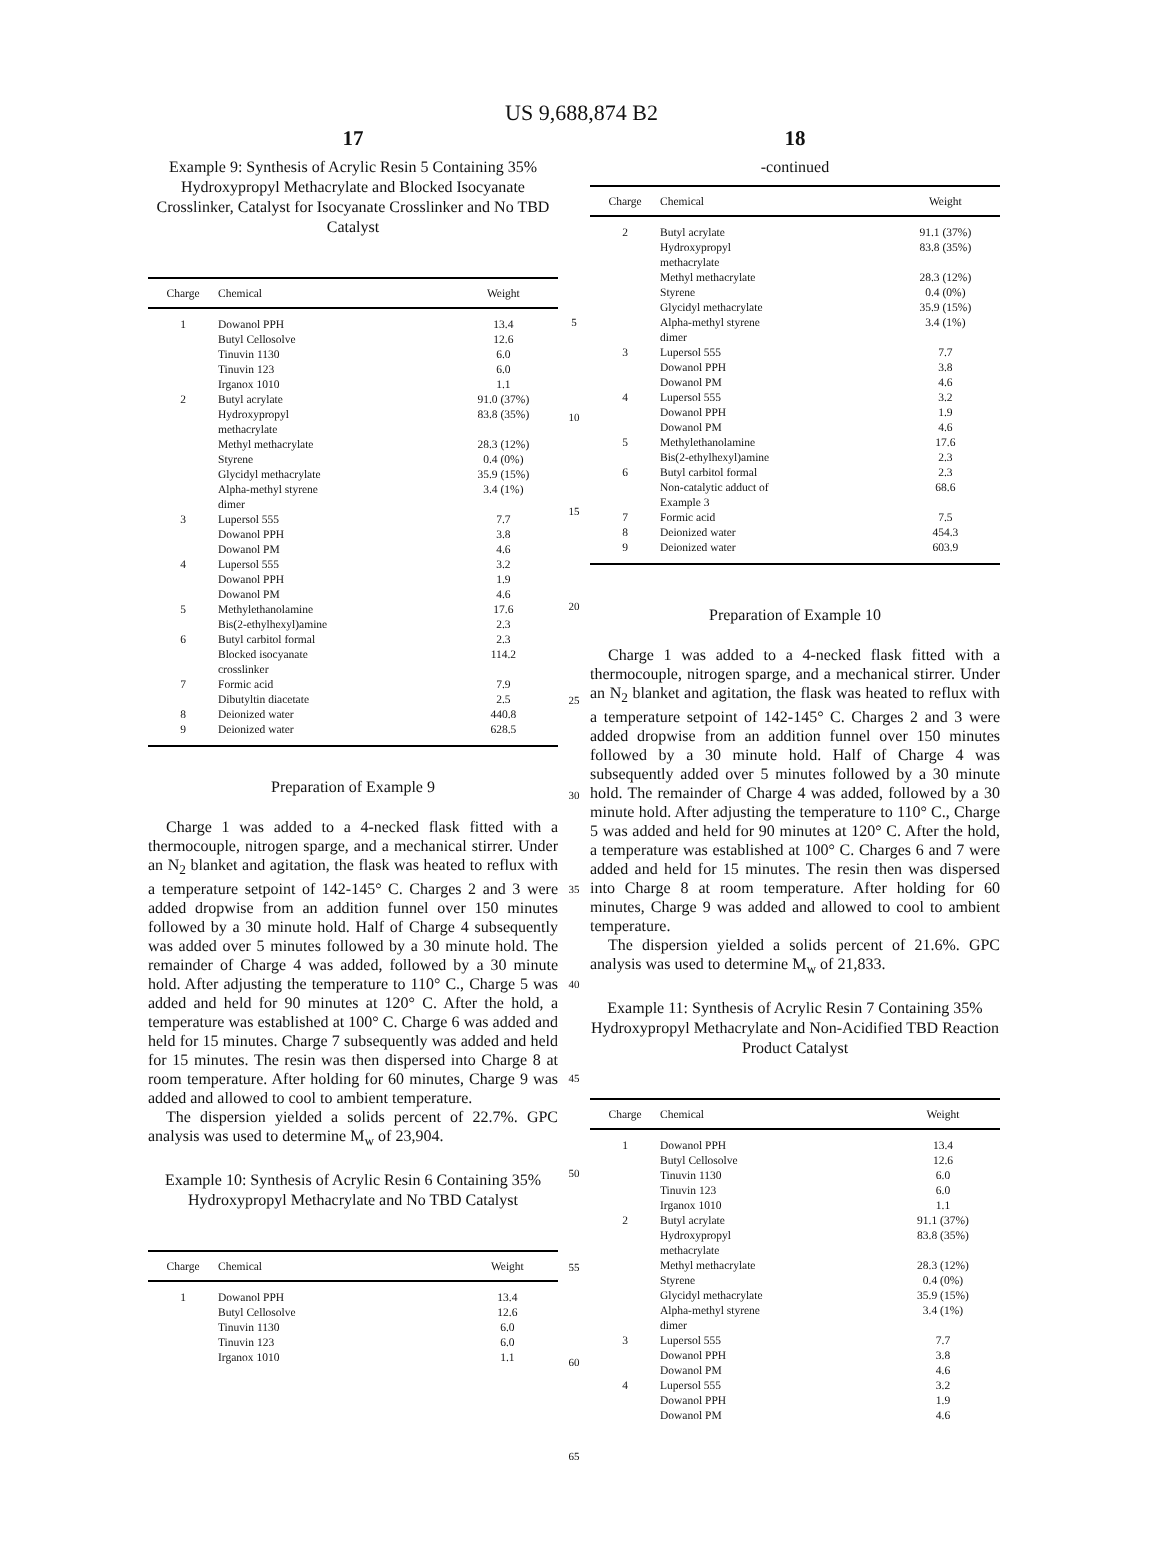US 9,688,874 B2
17
Example 9: Synthesis of Acrylic Resin 5 Containing 35% Hydroxypropyl Methacrylate and Blocked Isocyanate Crosslinker, Catalyst for Isocyanate Crosslinker and No TBD Catalyst
| Charge | Chemical | Weight |
| --- | --- | --- |
| 1 | Dowanol PPH | 13.4 |
| | Butyl Cellosolve | 12.6 |
| | Tinuvin 1130 | 6.0 |
| | Tinuvin 123 | 6.0 |
| | Irganox 1010 | 1.1 |
| 2 | Butyl acrylate | 91.0 (37%) |
| | Hydroxypropyl methacrylate | 83.8 (35%) |
| | Methyl methacrylate | 28.3 (12%) |
| | Styrene | 0.4 (0%) |
| | Glycidyl methacrylate | 35.9 (15%) |
| | Alpha-methyl styrene dimer | 3.4 (1%) |
| 3 | Lupersol 555 | 7.7 |
| | Dowanol PPH | 3.8 |
| | Dowanol PM | 4.6 |
| 4 | Lupersol 555 | 3.2 |
| | Dowanol PPH | 1.9 |
| | Dowanol PM | 4.6 |
| 5 | Methylethanolamine | 17.6 |
| | Bis(2-ethylhexyl)amine | 2.3 |
| 6 | Butyl carbitol formal | 2.3 |
| | Blocked isocyanate crosslinker | 114.2 |
| 7 | Formic acid | 7.9 |
| | Dibutyltin diacetate | 2.5 |
| 8 | Deionized water | 440.8 |
| 9 | Deionized water | 628.5 |
Preparation of Example 9
Charge 1 was added to a 4-necked flask fitted with a thermocouple, nitrogen sparge, and a mechanical stirrer. Under an N<sub>2</sub> blanket and agitation, the flask was heated to reflux with a temperature setpoint of 142-145° C. Charges 2 and 3 were added dropwise from an addition funnel over 150 minutes followed by a 30 minute hold. Half of Charge 4 subsequently was added over 5 minutes followed by a 30 minute hold. The remainder of Charge 4 was added, followed by a 30 minute hold. After adjusting the temperature to 110° C., Charge 5 was added and held for 90 minutes at 120° C. After the hold, a temperature was established at 100° C. Charge 6 was added and held for 15 minutes. Charge 7 subsequently was added and held for 15 minutes. The resin was then dispersed into Charge 8 at room temperature. After holding for 60 minutes, Charge 9 was added and allowed to cool to ambient temperature.
The dispersion yielded a solids percent of 22.7%. GPC analysis was used to determine M<sub>w</sub> of 23,904.
Example 10: Synthesis of Acrylic Resin 6 Containing 35% Hydroxypropyl Methacrylate and No TBD Catalyst
| Charge | Chemical | Weight |
| --- | --- | --- |
| 1 | Dowanol PPH | 13.4 |
| | Butyl Cellosolve | 12.6 |
| | Tinuvin 1130 | 6.0 |
| | Tinuvin 123 | 6.0 |
| | Irganox 1010 | 1.1 |
5
10
15
20
25
30
35
40
45
50
55
60
65
18
-continued
| Charge | Chemical | Weight |
| --- | --- | --- |
| 2 | Butyl acrylate | 91.1 (37%) |
| | Hydroxypropyl methacrylate | 83.8 (35%) |
| | Methyl methacrylate | 28.3 (12%) |
| | Styrene | 0.4 (0%) |
| | Glycidyl methacrylate | 35.9 (15%) |
| | Alpha-methyl styrene dimer | 3.4 (1%) |
| 3 | Lupersol 555 | 7.7 |
| | Dowanol PPH | 3.8 |
| | Dowanol PM | 4.6 |
| 4 | Lupersol 555 | 3.2 |
| | Dowanol PPH | 1.9 |
| | Dowanol PM | 4.6 |
| 5 | Methylethanolamine | 17.6 |
| | Bis(2-ethylhexyl)amine | 2.3 |
| 6 | Butyl carbitol formal | 2.3 |
| | Non-catalytic adduct of Example 3 | 68.6 |
| 7 | Formic acid | 7.5 |
| 8 | Deionized water | 454.3 |
| 9 | Deionized water | 603.9 |
Preparation of Example 10
Charge 1 was added to a 4-necked flask fitted with a thermocouple, nitrogen sparge, and a mechanical stirrer. Under an N<sub>2</sub> blanket and agitation, the flask was heated to reflux with a temperature setpoint of 142-145° C. Charges 2 and 3 were added dropwise from an addition funnel over 150 minutes followed by a 30 minute hold. Half of Charge 4 was subsequently added over 5 minutes followed by a 30 minute hold. The remainder of Charge 4 was added, followed by a 30 minute hold. After adjusting the temperature to 110° C., Charge 5 was added and held for 90 minutes at 120° C. After the hold, a temperature was established at 100° C. Charges 6 and 7 were added and held for 15 minutes. The resin then was dispersed into Charge 8 at room temperature. After holding for 60 minutes, Charge 9 was added and allowed to cool to ambient temperature.
The dispersion yielded a solids percent of 21.6%. GPC analysis was used to determine M<sub>w</sub> of 21,833.
Example 11: Synthesis of Acrylic Resin 7 Containing 35% Hydroxypropyl Methacrylate and Non-Acidified TBD Reaction Product Catalyst
| Charge | Chemical | Weight |
| --- | --- | --- |
| 1 | Dowanol PPH | 13.4 |
| | Butyl Cellosolve | 12.6 |
| | Tinuvin 1130 | 6.0 |
| | Tinuvin 123 | 6.0 |
| | Irganox 1010 | 1.1 |
| 2 | Butyl acrylate | 91.1 (37%) |
| | Hydroxypropyl methacrylate | 83.8 (35%) |
| | Methyl methacrylate | 28.3 (12%) |
| | Styrene | 0.4 (0%) |
| | Glycidyl methacrylate | 35.9 (15%) |
| | Alpha-methyl styrene dimer | 3.4 (1%) |
| 3 | Lupersol 555 | 7.7 |
| | Dowanol PPH | 3.8 |
| | Dowanol PM | 4.6 |
| 4 | Lupersol 555 | 3.2 |
| | Dowanol PPH | 1.9 |
| | Dowanol PM | 4.6 |